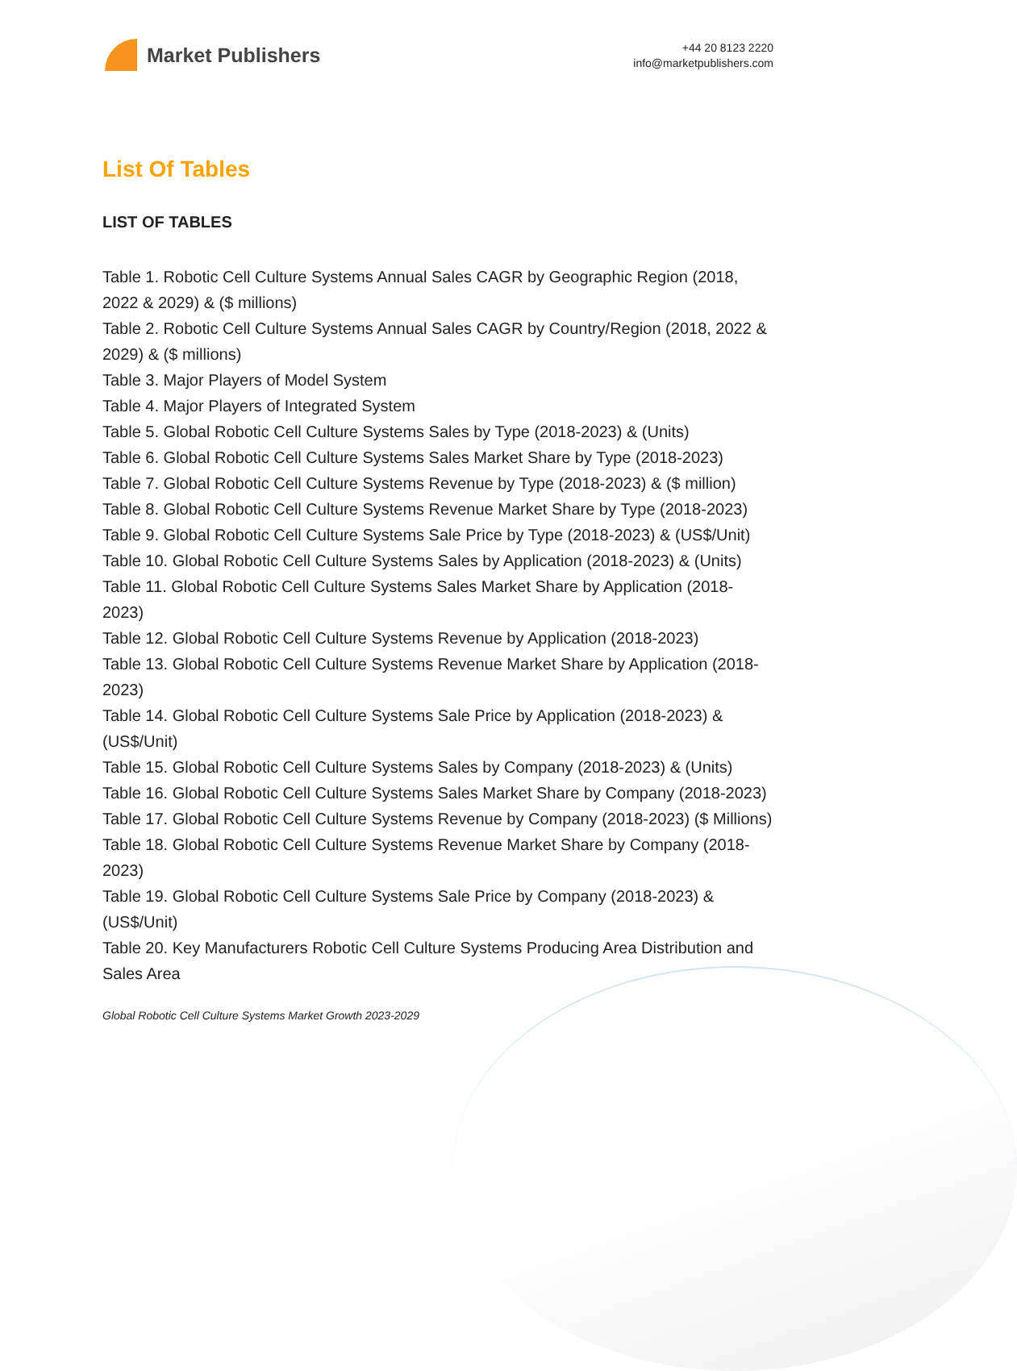Market Publishers
+44 20 8123 2220
info@marketpublishers.com
List Of Tables
LIST OF TABLES
Table 1. Robotic Cell Culture Systems Annual Sales CAGR by Geographic Region (2018, 2022 & 2029) & ($ millions)
Table 2. Robotic Cell Culture Systems Annual Sales CAGR by Country/Region (2018, 2022 & 2029) & ($ millions)
Table 3. Major Players of Model System
Table 4. Major Players of Integrated System
Table 5. Global Robotic Cell Culture Systems Sales by Type (2018-2023) & (Units)
Table 6. Global Robotic Cell Culture Systems Sales Market Share by Type (2018-2023)
Table 7. Global Robotic Cell Culture Systems Revenue by Type (2018-2023) & ($ million)
Table 8. Global Robotic Cell Culture Systems Revenue Market Share by Type (2018-2023)
Table 9. Global Robotic Cell Culture Systems Sale Price by Type (2018-2023) & (US$/Unit)
Table 10. Global Robotic Cell Culture Systems Sales by Application (2018-2023) & (Units)
Table 11. Global Robotic Cell Culture Systems Sales Market Share by Application (2018-2023)
Table 12. Global Robotic Cell Culture Systems Revenue by Application (2018-2023)
Table 13. Global Robotic Cell Culture Systems Revenue Market Share by Application (2018-2023)
Table 14. Global Robotic Cell Culture Systems Sale Price by Application (2018-2023) & (US$/Unit)
Table 15. Global Robotic Cell Culture Systems Sales by Company (2018-2023) & (Units)
Table 16. Global Robotic Cell Culture Systems Sales Market Share by Company (2018-2023)
Table 17. Global Robotic Cell Culture Systems Revenue by Company (2018-2023) ($ Millions)
Table 18. Global Robotic Cell Culture Systems Revenue Market Share by Company (2018-2023)
Table 19. Global Robotic Cell Culture Systems Sale Price by Company (2018-2023) & (US$/Unit)
Table 20. Key Manufacturers Robotic Cell Culture Systems Producing Area Distribution and Sales Area
Global Robotic Cell Culture Systems Market Growth 2023-2029